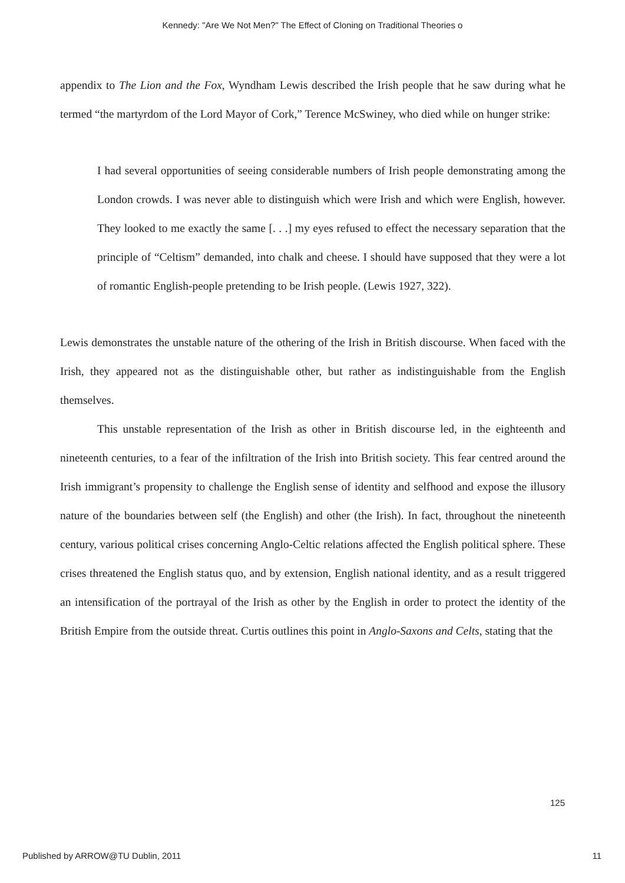Kennedy: "Are We Not Men?" The Effect of Cloning on Traditional Theories o
appendix to The Lion and the Fox, Wyndham Lewis described the Irish people that he saw during what he termed “the martyrdom of the Lord Mayor of Cork,” Terence McSwiney, who died while on hunger strike:
I had several opportunities of seeing considerable numbers of Irish people demonstrating among the London crowds. I was never able to distinguish which were Irish and which were English, however. They looked to me exactly the same [. . .] my eyes refused to effect the necessary separation that the principle of “Celtism” demanded, into chalk and cheese. I should have supposed that they were a lot of romantic English-people pretending to be Irish people. (Lewis 1927, 322).
Lewis demonstrates the unstable nature of the othering of the Irish in British discourse. When faced with the Irish, they appeared not as the distinguishable other, but rather as indistinguishable from the English themselves.
This unstable representation of the Irish as other in British discourse led, in the eighteenth and nineteenth centuries, to a fear of the infiltration of the Irish into British society. This fear centred around the Irish immigrant’s propensity to challenge the English sense of identity and selfhood and expose the illusory nature of the boundaries between self (the English) and other (the Irish). In fact, throughout the nineteenth century, various political crises concerning Anglo-Celtic relations affected the English political sphere. These crises threatened the English status quo, and by extension, English national identity, and as a result triggered an intensification of the portrayal of the Irish as other by the English in order to protect the identity of the British Empire from the outside threat. Curtis outlines this point in Anglo-Saxons and Celts, stating that the
125
Published by ARROW@TU Dublin, 2011 11